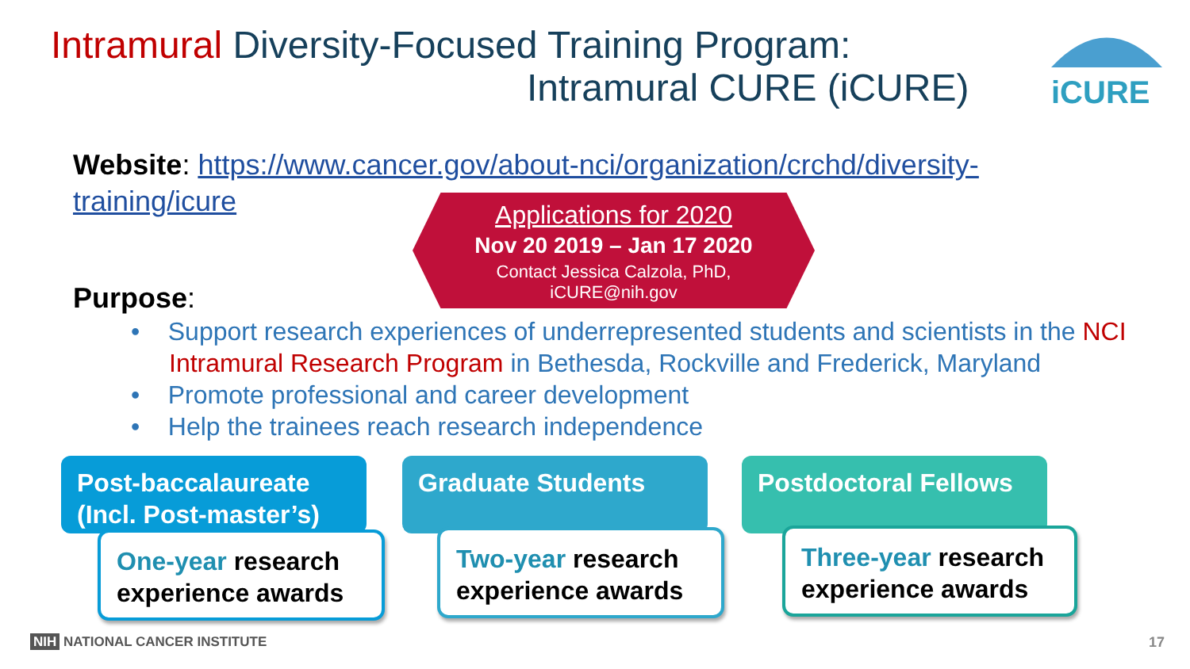Intramural Diversity-Focused Training Program:
Intramural CURE (iCURE)
iCURE
Website: https://www.cancer.gov/about-nci/organization/crchd/diversity-training/icure
Applications for 2020
Nov 20 2019 – Jan 17 2020
Contact Jessica Calzola, PhD,
iCURE@nih.gov
Purpose:
• Support research experiences of underrepresented students and scientists in the NCI Intramural Research Program in Bethesda, Rockville and Frederick, Maryland
• Promote professional and career development
• Help the trainees reach research independence
Post-baccalaureate (Incl. Post-master’s)
Graduate Students Postdoctoral Fellows
One-year research experience awards
Two-year research experience awards
Three-year research experience awards
NIH NATIONAL CANCER INSTITUTE 17